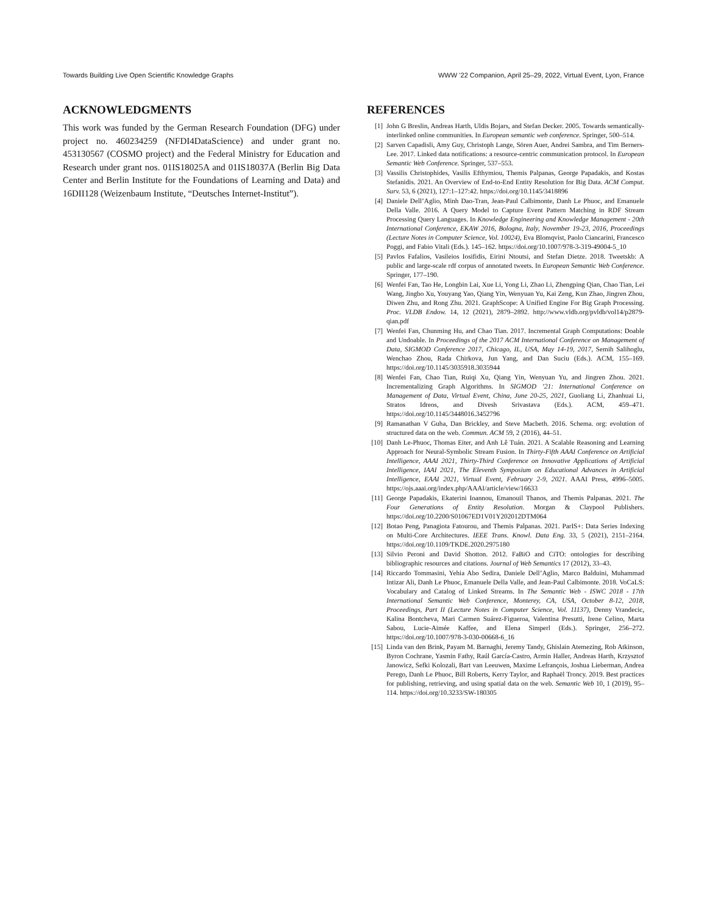Towards Building Live Open Scientific Knowledge Graphs WWW ’22 Companion, April 25–29, 2022, Virtual Event, Lyon, France
ACKNOWLEDGMENTS
This work was funded by the German Research Foundation (DFG) under project no. 460234259 (NFDI4DataScience) and under grant no. 453130567 (COSMO project) and the Federal Ministry for Education and Research under grant nos. 01IS18025A and 01IS18037A (Berlin Big Data Center and Berlin Institute for the Foundations of Learning and Data) and 16DII128 (Weizenbaum Institute, “Deutsches Internet-Institut”).
REFERENCES
[1] John G Breslin, Andreas Harth, Uldis Bojars, and Stefan Decker. 2005. Towards semantically-interlinked online communities. In European semantic web conference. Springer, 500–514.
[2] Sarven Capadisli, Amy Guy, Christoph Lange, Sören Auer, Andrei Sambra, and Tim Berners-Lee. 2017. Linked data notifications: a resource-centric communication protocol. In European Semantic Web Conference. Springer, 537–553.
[3] Vassilis Christophides, Vasilis Efthymiou, Themis Palpanas, George Papadakis, and Kostas Stefanidis. 2021. An Overview of End-to-End Entity Resolution for Big Data. ACM Comput. Surv. 53, 6 (2021), 127:1–127:42. https://doi.org/10.1145/3418896
[4] Daniele Dell’Aglio, Minh Dao-Tran, Jean-Paul Calbimonte, Danh Le Phuoc, and Emanuele Della Valle. 2016. A Query Model to Capture Event Pattern Matching in RDF Stream Processing Query Languages. In Knowledge Engineering and Knowledge Management - 20th International Conference, EKAW 2016, Bologna, Italy, November 19-23, 2016, Proceedings (Lecture Notes in Computer Science, Vol. 10024), Eva Blomqvist, Paolo Ciancarini, Francesco Poggi, and Fabio Vitali (Eds.). 145–162. https://doi.org/10.1007/978-3-319-49004-5_10
[5] Pavlos Fafalios, Vasileios Iosifidis, Eirini Ntoutsi, and Stefan Dietze. 2018. Tweetskb: A public and large-scale rdf corpus of annotated tweets. In European Semantic Web Conference. Springer, 177–190.
[6] Wenfei Fan, Tao He, Longbin Lai, Xue Li, Yong Li, Zhao Li, Zhengping Qian, Chao Tian, Lei Wang, Jingbo Xu, Youyang Yao, Qiang Yin, Wenyuan Yu, Kai Zeng, Kun Zhao, Jingren Zhou, Diwen Zhu, and Rong Zhu. 2021. GraphScope: A Unified Engine For Big Graph Processing. Proc. VLDB Endow. 14, 12 (2021), 2879–2892. http://www.vldb.org/pvldb/vol14/p2879-qian.pdf
[7] Wenfei Fan, Chunming Hu, and Chao Tian. 2017. Incremental Graph Computations: Doable and Undoable. In Proceedings of the 2017 ACM International Conference on Management of Data, SIGMOD Conference 2017, Chicago, IL, USA, May 14-19, 2017, Semih Salihoglu, Wenchao Zhou, Rada Chirkova, Jun Yang, and Dan Suciu (Eds.). ACM, 155–169. https://doi.org/10.1145/3035918.3035944
[8] Wenfei Fan, Chao Tian, Ruiqi Xu, Qiang Yin, Wenyuan Yu, and Jingren Zhou. 2021. Incrementalizing Graph Algorithms. In SIGMOD ’21: International Conference on Management of Data, Virtual Event, China, June 20-25, 2021, Guoliang Li, Zhanhuai Li, Stratos Idreos, and Divesh Srivastava (Eds.). ACM, 459–471. https://doi.org/10.1145/3448016.3452796
[9] Ramanathan V Guha, Dan Brickley, and Steve Macbeth. 2016. Schema. org: evolution of structured data on the web. Commun. ACM 59, 2 (2016), 44–51.
[10] Danh Le-Phuoc, Thomas Eiter, and Anh Lê Tuán. 2021. A Scalable Reasoning and Learning Approach for Neural-Symbolic Stream Fusion. In Thirty-Fifth AAAI Conference on Artificial Intelligence, AAAI 2021, Thirty-Third Conference on Innovative Applications of Artificial Intelligence, IAAI 2021, The Eleventh Symposium on Educational Advances in Artificial Intelligence, EAAI 2021, Virtual Event, February 2-9, 2021. AAAI Press, 4996–5005. https://ojs.aaai.org/index.php/AAAI/article/view/16633
[11] George Papadakis, Ekaterini Ioannou, Emanouil Thanos, and Themis Palpanas. 2021. The Four Generations of Entity Resolution. Morgan & Claypool Publishers. https://doi.org/10.2200/S01067ED1V01Y202012DTM064
[12] Botao Peng, Panagiota Fatourou, and Themis Palpanas. 2021. ParIS+: Data Series Indexing on Multi-Core Architectures. IEEE Trans. Knowl. Data Eng. 33, 5 (2021), 2151–2164. https://doi.org/10.1109/TKDE.2020.2975180
[13] Silvio Peroni and David Shotton. 2012. FaBiO and CiTO: ontologies for describing bibliographic resources and citations. Journal of Web Semantics 17 (2012), 33–43.
[14] Riccardo Tommasini, Yehia Abo Sedira, Daniele Dell’Aglio, Marco Balduini, Muhammad Intizar Ali, Danh Le Phuoc, Emanuele Della Valle, and Jean-Paul Calbimonte. 2018. VoCaLS: Vocabulary and Catalog of Linked Streams. In The Semantic Web - ISWC 2018 - 17th International Semantic Web Conference, Monterey, CA, USA, October 8-12, 2018, Proceedings, Part II (Lecture Notes in Computer Science, Vol. 11137), Denny Vrandecic, Kalina Bontcheva, Mari Carmen Suárez-Figueroa, Valentina Presutti, Irene Celino, Marta Sabou, Lucie-Aimée Kaffee, and Elena Simperl (Eds.). Springer, 256–272. https://doi.org/10.1007/978-3-030-00668-6_16
[15] Linda van den Brink, Payam M. Barnaghi, Jeremy Tandy, Ghislain Atemezing, Rob Atkinson, Byron Cochrane, Yasmin Fathy, Raúl García-Castro, Armin Haller, Andreas Harth, Krzysztof Janowicz, Sefki Kolozali, Bart van Leeuwen, Maxime Lefrançois, Joshua Lieberman, Andrea Perego, Danh Le Phuoc, Bill Roberts, Kerry Taylor, and Raphaël Troncy. 2019. Best practices for publishing, retrieving, and using spatial data on the web. Semantic Web 10, 1 (2019), 95–114. https://doi.org/10.3233/SW-180305